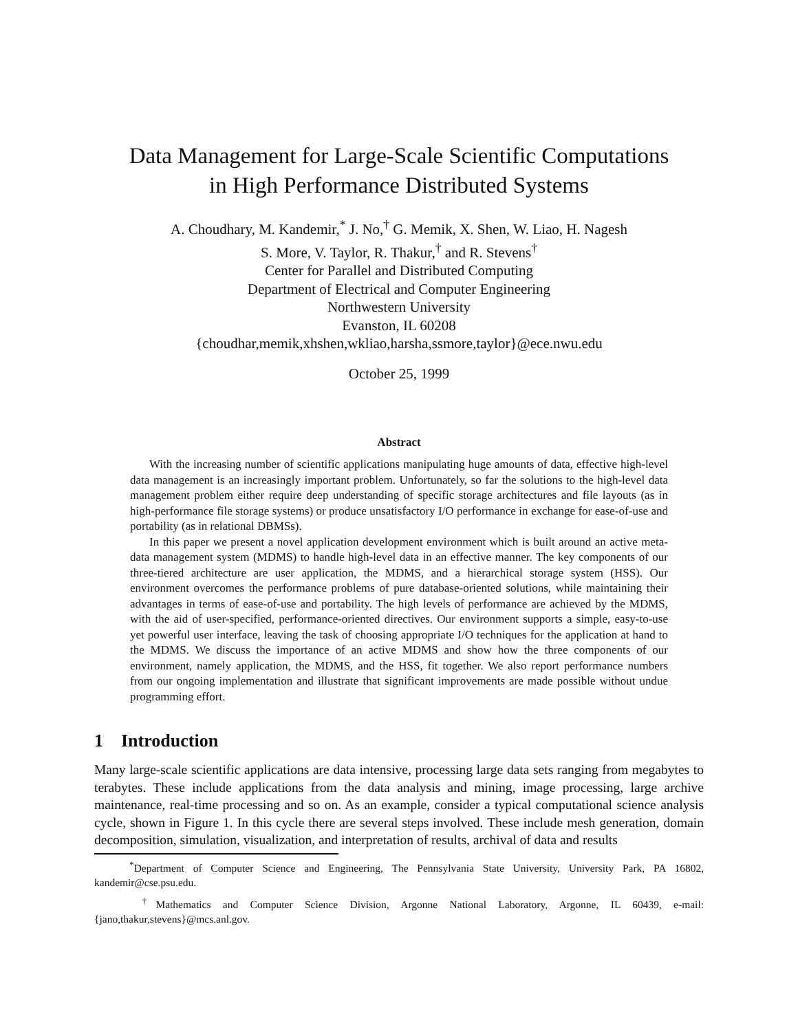Data Management for Large-Scale Scientific Computations
in High Performance Distributed Systems
A. Choudhary, M. Kandemir,<sup>*</sup> J. No,<sup>†</sup> G. Memik, X. Shen, W. Liao, H. Nagesh
S. More, V. Taylor, R. Thakur,<sup>†</sup> and R. Stevens<sup>†</sup>
Center for Parallel and Distributed Computing
Department of Electrical and Computer Engineering
Northwestern University
Evanston, IL 60208
{choudhar,memik,xhshen,wkliao,harsha,ssmore,taylor}@ece.nwu.edu
October 25, 1999
Abstract
With the increasing number of scientific applications manipulating huge amounts of data, effective high-level data management is an increasingly important problem. Unfortunately, so far the solutions to the high-level data management problem either require deep understanding of specific storage architectures and file layouts (as in high-performance file storage systems) or produce unsatisfactory I/O performance in exchange for ease-of-use and portability (as in relational DBMSs).
In this paper we present a novel application development environment which is built around an active meta-data management system (MDMS) to handle high-level data in an effective manner. The key components of our three-tiered architecture are user application, the MDMS, and a hierarchical storage system (HSS). Our environment overcomes the performance problems of pure database-oriented solutions, while maintaining their advantages in terms of ease-of-use and portability. The high levels of performance are achieved by the MDMS, with the aid of user-specified, performance-oriented directives. Our environment supports a simple, easy-to-use yet powerful user interface, leaving the task of choosing appropriate I/O techniques for the application at hand to the MDMS. We discuss the importance of an active MDMS and show how the three components of our environment, namely application, the MDMS, and the HSS, fit together. We also report performance numbers from our ongoing implementation and illustrate that significant improvements are made possible without undue programming effort.
1 Introduction
Many large-scale scientific applications are data intensive, processing large data sets ranging from megabytes to terabytes. These include applications from the data analysis and mining, image processing, large archive maintenance, real-time processing and so on. As an example, consider a typical computational science analysis cycle, shown in Figure 1. In this cycle there are several steps involved. These include mesh generation, domain decomposition, simulation, visualization, and interpretation of results, archival of data and results
<sup>*</sup> Department of Computer Science and Engineering, The Pennsylvania State University, University Park, PA 16802, kandemir@cse.psu.edu.
<sup>†</sup> Mathematics and Computer Science Division, Argonne National Laboratory, Argonne, IL 60439, e-mail: {jano,thakur,stevens}@mcs.anl.gov.